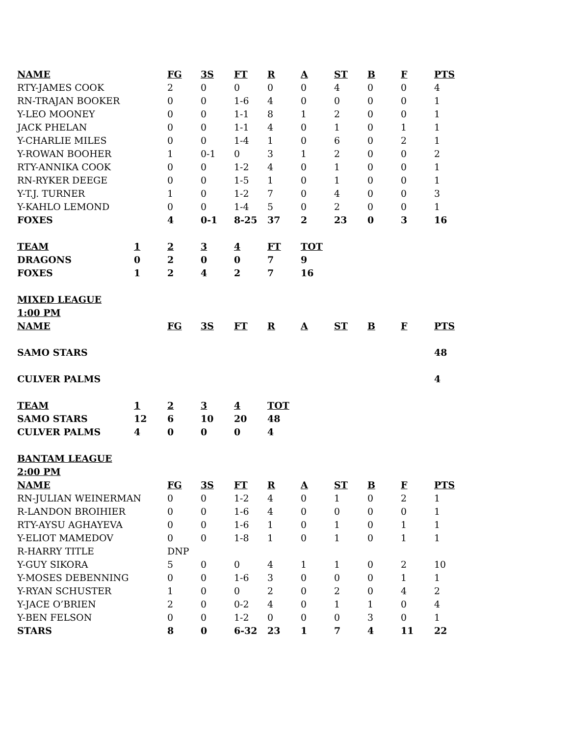| NAME | | FG | 3S | FT | R | A | ST | B | F | PTS |
| RTY-JAMES COOK | | 2 | 0 | 0 | 0 | 0 | 4 | 0 | 0 | 4 |
| RN-TRAJAN BOOKER | | 0 | 0 | 1-6 | 4 | 0 | 0 | 0 | 0 | 1 |
| Y-LEO MOONEY | | 0 | 0 | 1-1 | 8 | 1 | 2 | 0 | 0 | 1 |
| JACK PHELAN | | 0 | 0 | 1-1 | 4 | 0 | 1 | 0 | 1 | 1 |
| Y-CHARLIE MILES | | 0 | 0 | 1-4 | 1 | 0 | 6 | 0 | 2 | 1 |
| Y-ROWAN BOOHER | | 1 | 0-1 | 0 | 3 | 1 | 2 | 0 | 0 | 2 |
| RTY-ANNIKA COOK | | 0 | 0 | 1-2 | 4 | 0 | 1 | 0 | 0 | 1 |
| RN-RYKER DEEGE | | 0 | 0 | 1-5 | 1 | 0 | 1 | 0 | 0 | 1 |
| Y-T.J. TURNER | | 1 | 0 | 1-2 | 7 | 0 | 4 | 0 | 0 | 3 |
| Y-KAHLO LEMOND | | 0 | 0 | 1-4 | 5 | 0 | 2 | 0 | 0 | 1 |
| FOXES | | 4 | 0-1 | 8-25 | 37 | 2 | 23 | 0 | 3 | 16 |
| TEAM | 1 | 2 | 3 | 4 | FT | TOT | | | | |
| DRAGONS | 0 | 2 | 0 | 0 | 7 | 9 | | | | |
| FOXES | 1 | 2 | 4 | 2 | 7 | 16 | | | | |
| MIXED LEAGUE | | | | | | | | | | |
| 1:00 PM | | | | | | | | | | |
| NAME | | FG | 3S | FT | R | A | ST | B | F | PTS |
| SAMO STARS | | | | | | | | | | 48 |
| CULVER PALMS | | | | | | | | | | 4 |
| TEAM | 1 | 2 | 3 | 4 | TOT | | | | | |
| SAMO STARS | 12 | 6 | 10 | 20 | 48 | | | | | |
| CULVER PALMS | 4 | 0 | 0 | 0 | 4 | | | | | |
| BANTAM LEAGUE | | | | | | | | | | |
| 2:00 PM | | | | | | | | | | |
| NAME | | FG | 3S | FT | R | A | ST | B | F | PTS |
| RN-JULIAN WEINERMAN | | 0 | 0 | 1-2 | 4 | 0 | 1 | 0 | 2 | 1 |
| R-LANDON BROIHIER | | 0 | 0 | 1-6 | 4 | 0 | 0 | 0 | 0 | 1 |
| RTY-AYSU AGHAYEVA | | 0 | 0 | 1-6 | 1 | 0 | 1 | 0 | 1 | 1 |
| Y-ELIOT MAMEDOV | | 0 | 0 | 1-8 | 1 | 0 | 1 | 0 | 1 | 1 |
| R-HARRY TITLE | | DNP | | | | | | | | |
| Y-GUY SIKORA | | 5 | 0 | 0 | 4 | 1 | 1 | 0 | 2 | 10 |
| Y-MOSES DEBENNING | | 0 | 0 | 1-6 | 3 | 0 | 0 | 0 | 1 | 1 |
| Y-RYAN SCHUSTER | | 1 | 0 | 0 | 2 | 0 | 2 | 0 | 4 | 2 |
| Y-JACE O’BRIEN | | 2 | 0 | 0-2 | 4 | 0 | 1 | 1 | 0 | 4 |
| Y-BEN FELSON | | 0 | 0 | 1-2 | 0 | 0 | 0 | 3 | 0 | 1 |
| STARS | | 8 | 0 | 6-32 | 23 | 1 | 7 | 4 | 11 | 22 |